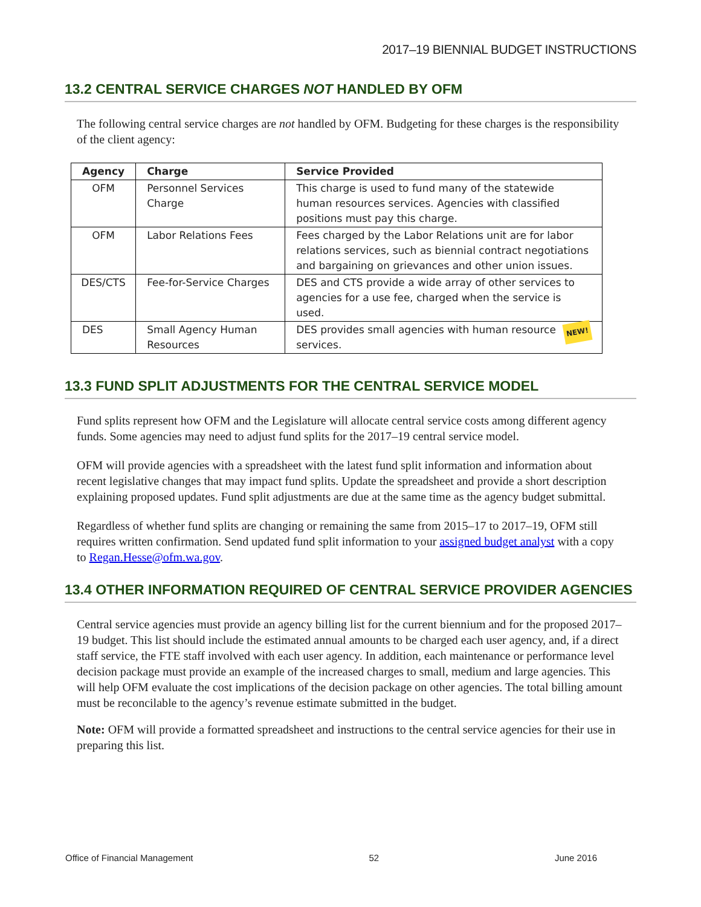2017–19 BIENNIAL BUDGET INSTRUCTIONS
13.2 CENTRAL SERVICE CHARGES NOT HANDLED BY OFM
The following central service charges are not handled by OFM. Budgeting for these charges is the responsibility of the client agency:
| Agency | Charge | Service Provided |
| --- | --- | --- |
| OFM | Personnel Services Charge | This charge is used to fund many of the statewide human resources services. Agencies with classified positions must pay this charge. |
| OFM | Labor Relations Fees | Fees charged by the Labor Relations unit are for labor relations services, such as biennial contract negotiations and bargaining on grievances and other union issues. |
| DES/CTS | Fee-for-Service Charges | DES and CTS provide a wide array of other services to agencies for a use fee, charged when the service is used. |
| DES | Small Agency Human Resources | NEW! DES provides small agencies with human resource services. |
13.3 FUND SPLIT ADJUSTMENTS FOR THE CENTRAL SERVICE MODEL
Fund splits represent how OFM and the Legislature will allocate central service costs among different agency funds. Some agencies may need to adjust fund splits for the 2017–19 central service model.
OFM will provide agencies with a spreadsheet with the latest fund split information and information about recent legislative changes that may impact fund splits. Update the spreadsheet and provide a short description explaining proposed updates. Fund split adjustments are due at the same time as the agency budget submittal.
Regardless of whether fund splits are changing or remaining the same from 2015–17 to 2017–19, OFM still requires written confirmation. Send updated fund split information to your assigned budget analyst with a copy to Regan.Hesse@ofm.wa.gov.
13.4 OTHER INFORMATION REQUIRED OF CENTRAL SERVICE PROVIDER AGENCIES
Central service agencies must provide an agency billing list for the current biennium and for the proposed 2017–19 budget. This list should include the estimated annual amounts to be charged each user agency, and, if a direct staff service, the FTE staff involved with each user agency. In addition, each maintenance or performance level decision package must provide an example of the increased charges to small, medium and large agencies. This will help OFM evaluate the cost implications of the decision package on other agencies. The total billing amount must be reconcilable to the agency’s revenue estimate submitted in the budget.
Note: OFM will provide a formatted spreadsheet and instructions to the central service agencies for their use in preparing this list.
Office of Financial Management 52 June 2016